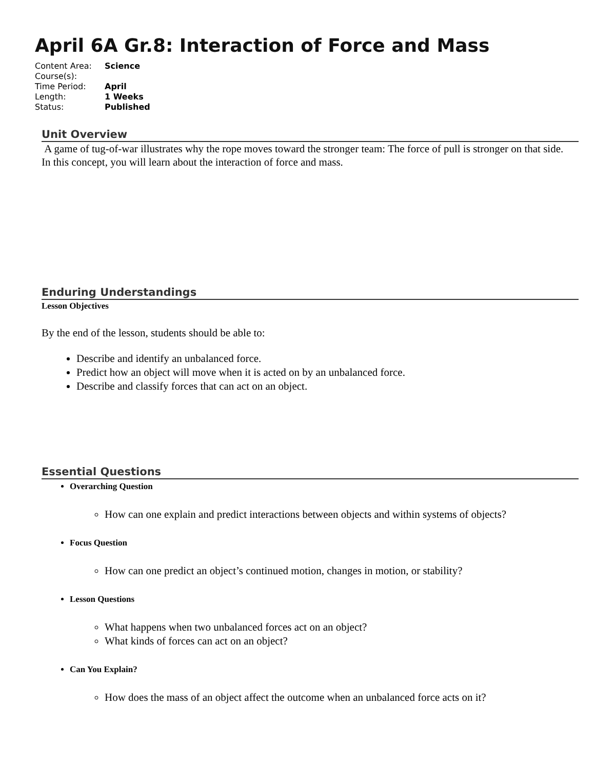April 6A Gr.8: Interaction of Force and Mass
| Content Area: | Science |
| Course(s): | |
| Time Period: | April |
| Length: | 1 Weeks |
| Status: | Published |
Unit Overview
A game of tug-of-war illustrates why the rope moves toward the stronger team: The force of pull is stronger on that side. In this concept, you will learn about the interaction of force and mass.
Enduring Understandings
Lesson Objectives
By the end of the lesson, students should be able to:
Describe and identify an unbalanced force.
Predict how an object will move when it is acted on by an unbalanced force.
Describe and classify forces that can act on an object.
Essential Questions
Overarching Question
How can one explain and predict interactions between objects and within systems of objects?
Focus Question
How can one predict an object’s continued motion, changes in motion, or stability?
Lesson Questions
What happens when two unbalanced forces act on an object?
What kinds of forces can act on an object?
Can You Explain?
How does the mass of an object affect the outcome when an unbalanced force acts on it?